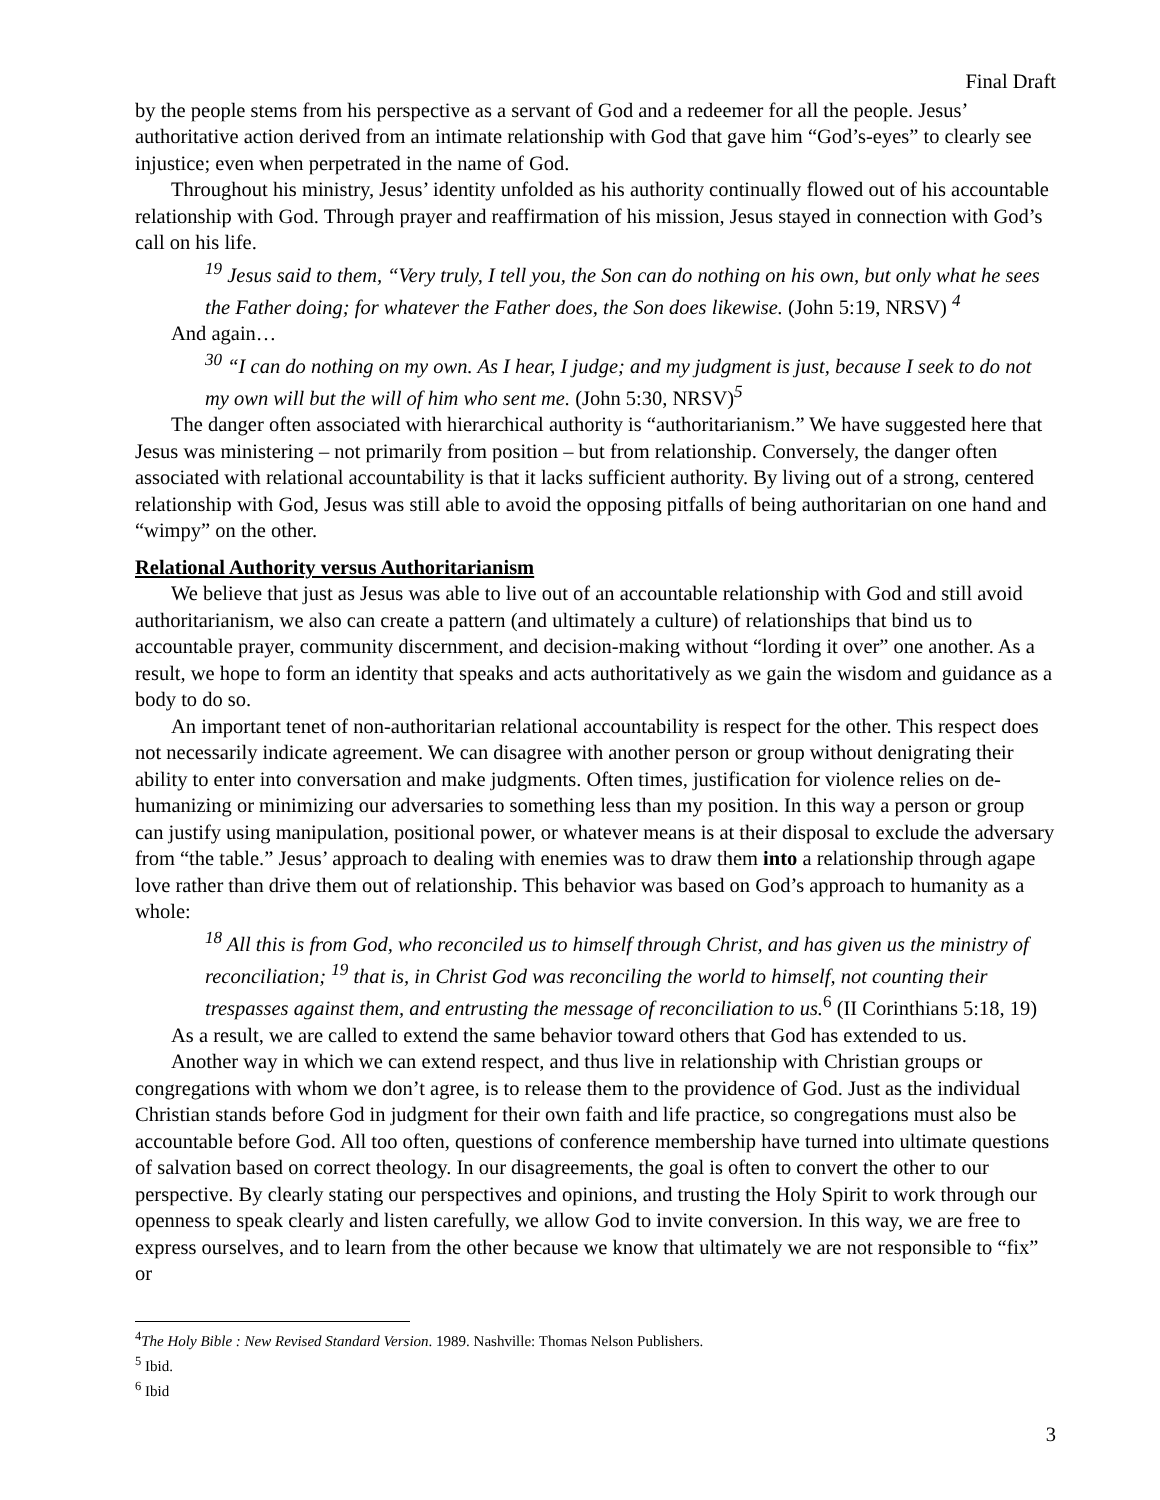Final Draft
by the people stems from his perspective as a servant of God and a redeemer for all the people. Jesus’ authoritative action derived from an intimate relationship with God that gave him “God’s-eyes” to clearly see injustice; even when perpetrated in the name of God.
Throughout his ministry, Jesus’ identity unfolded as his authority continually flowed out of his accountable relationship with God. Through prayer and reaffirmation of his mission, Jesus stayed in connection with God’s call on his life.
<sup>19</sup> Jesus said to them, “Very truly, I tell you, the Son can do nothing on his own, but only what he sees the Father doing; for whatever the Father does, the Son does likewise. (John 5:19, NRSV) <sup>4</sup>
And again…
<sup>30</sup> “I can do nothing on my own. As I hear, I judge; and my judgment is just, because I seek to do not my own will but the will of him who sent me. (John 5:30, NRSV)<sup>5</sup>
The danger often associated with hierarchical authority is “authoritarianism.” We have suggested here that Jesus was ministering – not primarily from position – but from relationship. Conversely, the danger often associated with relational accountability is that it lacks sufficient authority. By living out of a strong, centered relationship with God, Jesus was still able to avoid the opposing pitfalls of being authoritarian on one hand and “wimpy” on the other.
Relational Authority versus Authoritarianism
We believe that just as Jesus was able to live out of an accountable relationship with God and still avoid authoritarianism, we also can create a pattern (and ultimately a culture) of relationships that bind us to accountable prayer, community discernment, and decision-making without “lording it over” one another. As a result, we hope to form an identity that speaks and acts authoritatively as we gain the wisdom and guidance as a body to do so.
An important tenet of non-authoritarian relational accountability is respect for the other. This respect does not necessarily indicate agreement. We can disagree with another person or group without denigrating their ability to enter into conversation and make judgments. Often times, justification for violence relies on de-humanizing or minimizing our adversaries to something less than my position. In this way a person or group can justify using manipulation, positional power, or whatever means is at their disposal to exclude the adversary from “the table.” Jesus’ approach to dealing with enemies was to draw them into a relationship through agape love rather than drive them out of relationship. This behavior was based on God’s approach to humanity as a whole:
<sup>18</sup> All this is from God, who reconciled us to himself through Christ, and has given us the ministry of reconciliation; <sup>19</sup> that is, in Christ God was reconciling the world to himself, not counting their trespasses against them, and entrusting the message of reconciliation to us.<sup>6</sup> (II Corinthians 5:18, 19)
As a result, we are called to extend the same behavior toward others that God has extended to us.
Another way in which we can extend respect, and thus live in relationship with Christian groups or congregations with whom we don’t agree, is to release them to the providence of God. Just as the individual Christian stands before God in judgment for their own faith and life practice, so congregations must also be accountable before God. All too often, questions of conference membership have turned into ultimate questions of salvation based on correct theology. In our disagreements, the goal is often to convert the other to our perspective. By clearly stating our perspectives and opinions, and trusting the Holy Spirit to work through our openness to speak clearly and listen carefully, we allow God to invite conversion. In this way, we are free to express ourselves, and to learn from the other because we know that ultimately we are not responsible to “fix” or
<sup>4</sup> The Holy Bible : New Revised Standard Version. 1989. Nashville: Thomas Nelson Publishers.
<sup>5</sup> Ibid.
<sup>6</sup> Ibid
3